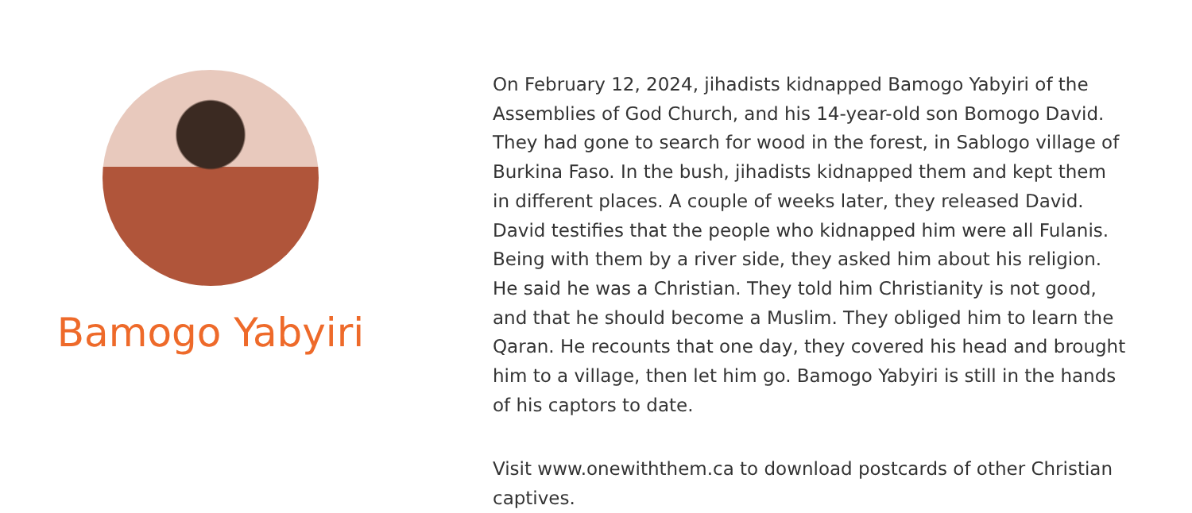Bamogo Yabyiri
On February 12, 2024, jihadists kidnapped Bamogo Yabyiri of the Assemblies of God Church, and his 14-year-old son Bomogo David. They had gone to search for wood in the forest, in Sablogo village of Burkina Faso. In the bush, jihadists kidnapped them and kept them in different places. A couple of weeks later, they released David. David testifies that the people who kidnapped him were all Fulanis. Being with them by a river side, they asked him about his religion. He said he was a Christian. They told him Christianity is not good, and that he should become a Muslim. They obliged him to learn the Qaran. He recounts that one day, they covered his head and brought him to a village, then let him go. Bamogo Yabyiri is still in the hands of his captors to date.
Visit www.onewiththem.ca to download postcards of other Christian captives.